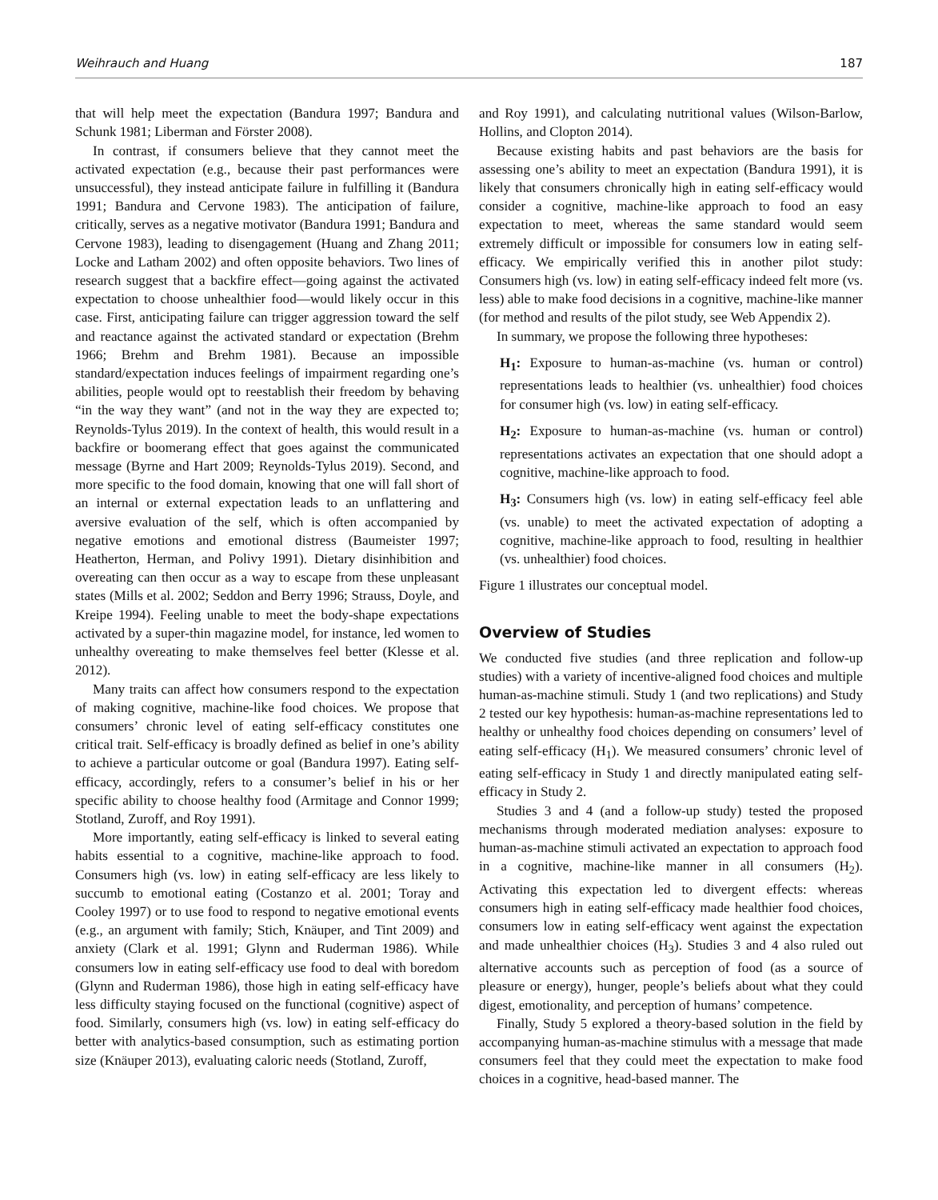Weihrauch and Huang 187
that will help meet the expectation (Bandura 1997; Bandura and Schunk 1981; Liberman and Förster 2008).
In contrast, if consumers believe that they cannot meet the activated expectation (e.g., because their past performances were unsuccessful), they instead anticipate failure in fulfilling it (Bandura 1991; Bandura and Cervone 1983). The anticipation of failure, critically, serves as a negative motivator (Bandura 1991; Bandura and Cervone 1983), leading to disengagement (Huang and Zhang 2011; Locke and Latham 2002) and often opposite behaviors. Two lines of research suggest that a backfire effect—going against the activated expectation to choose unhealthier food—would likely occur in this case. First, anticipating failure can trigger aggression toward the self and reactance against the activated standard or expectation (Brehm 1966; Brehm and Brehm 1981). Because an impossible standard/expectation induces feelings of impairment regarding one’s abilities, people would opt to reestablish their freedom by behaving “in the way they want” (and not in the way they are expected to; Reynolds-Tylus 2019). In the context of health, this would result in a backfire or boomerang effect that goes against the communicated message (Byrne and Hart 2009; Reynolds-Tylus 2019). Second, and more specific to the food domain, knowing that one will fall short of an internal or external expectation leads to an unflattering and aversive evaluation of the self, which is often accompanied by negative emotions and emotional distress (Baumeister 1997; Heatherton, Herman, and Polivy 1991). Dietary disinhibition and overeating can then occur as a way to escape from these unpleasant states (Mills et al. 2002; Seddon and Berry 1996; Strauss, Doyle, and Kreipe 1994). Feeling unable to meet the body-shape expectations activated by a super-thin magazine model, for instance, led women to unhealthy overeating to make themselves feel better (Klesse et al. 2012).
Many traits can affect how consumers respond to the expectation of making cognitive, machine-like food choices. We propose that consumers’ chronic level of eating self-efficacy constitutes one critical trait. Self-efficacy is broadly defined as belief in one’s ability to achieve a particular outcome or goal (Bandura 1997). Eating self-efficacy, accordingly, refers to a consumer’s belief in his or her specific ability to choose healthy food (Armitage and Connor 1999; Stotland, Zuroff, and Roy 1991).
More importantly, eating self-efficacy is linked to several eating habits essential to a cognitive, machine-like approach to food. Consumers high (vs. low) in eating self-efficacy are less likely to succumb to emotional eating (Costanzo et al. 2001; Toray and Cooley 1997) or to use food to respond to negative emotional events (e.g., an argument with family; Stich, Knäuper, and Tint 2009) and anxiety (Clark et al. 1991; Glynn and Ruderman 1986). While consumers low in eating self-efficacy use food to deal with boredom (Glynn and Ruderman 1986), those high in eating self-efficacy have less difficulty staying focused on the functional (cognitive) aspect of food. Similarly, consumers high (vs. low) in eating self-efficacy do better with analytics-based consumption, such as estimating portion size (Knäuper 2013), evaluating caloric needs (Stotland, Zuroff,
and Roy 1991), and calculating nutritional values (Wilson-Barlow, Hollins, and Clopton 2014).
Because existing habits and past behaviors are the basis for assessing one’s ability to meet an expectation (Bandura 1991), it is likely that consumers chronically high in eating self-efficacy would consider a cognitive, machine-like approach to food an easy expectation to meet, whereas the same standard would seem extremely difficult or impossible for consumers low in eating self-efficacy. We empirically verified this in another pilot study: Consumers high (vs. low) in eating self-efficacy indeed felt more (vs. less) able to make food decisions in a cognitive, machine-like manner (for method and results of the pilot study, see Web Appendix 2).
In summary, we propose the following three hypotheses:
H<sub>1</sub>: Exposure to human-as-machine (vs. human or control) representations leads to healthier (vs. unhealthier) food choices for consumer high (vs. low) in eating self-efficacy.
H<sub>2</sub>: Exposure to human-as-machine (vs. human or control) representations activates an expectation that one should adopt a cognitive, machine-like approach to food.
H<sub>3</sub>: Consumers high (vs. low) in eating self-efficacy feel able (vs. unable) to meet the activated expectation of adopting a cognitive, machine-like approach to food, resulting in healthier (vs. unhealthier) food choices.
Figure 1 illustrates our conceptual model.
Overview of Studies
We conducted five studies (and three replication and follow-up studies) with a variety of incentive-aligned food choices and multiple human-as-machine stimuli. Study 1 (and two replications) and Study 2 tested our key hypothesis: human-as-machine representations led to healthy or unhealthy food choices depending on consumers’ level of eating self-efficacy (H<sub>1</sub>). We measured consumers’ chronic level of eating self-efficacy in Study 1 and directly manipulated eating self-efficacy in Study 2.
Studies 3 and 4 (and a follow-up study) tested the proposed mechanisms through moderated mediation analyses: exposure to human-as-machine stimuli activated an expectation to approach food in a cognitive, machine-like manner in all consumers (H<sub>2</sub>). Activating this expectation led to divergent effects: whereas consumers high in eating self-efficacy made healthier food choices, consumers low in eating self-efficacy went against the expectation and made unhealthier choices (H<sub>3</sub>). Studies 3 and 4 also ruled out alternative accounts such as perception of food (as a source of pleasure or energy), hunger, people’s beliefs about what they could digest, emotionality, and perception of humans’ competence.
Finally, Study 5 explored a theory-based solution in the field by accompanying human-as-machine stimulus with a message that made consumers feel that they could meet the expectation to make food choices in a cognitive, head-based manner. The